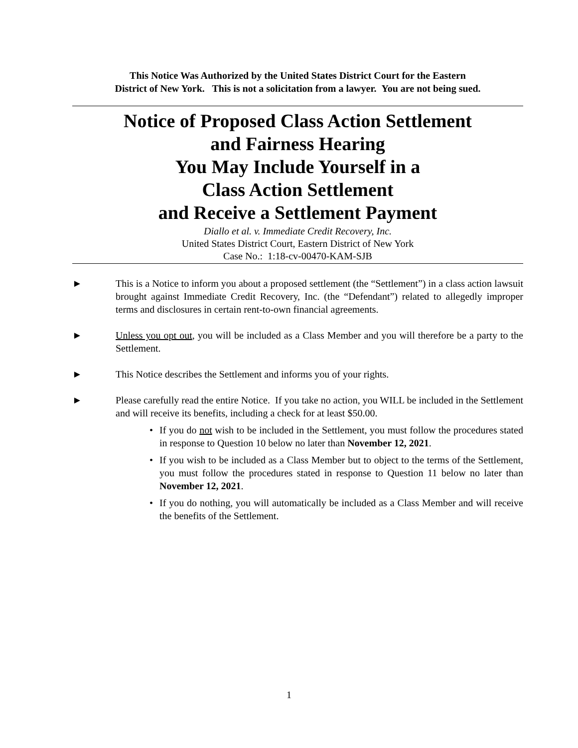This Notice Was Authorized by the United States District Court for the Eastern
District of New York. This is not a solicitation from a lawyer. You are not being sued.
Notice of Proposed Class Action Settlement
and Fairness Hearing
You May Include Yourself in a
Class Action Settlement
and Receive a Settlement Payment
Diallo et al. v. Immediate Credit Recovery, Inc.
United States District Court, Eastern District of New York
Case No.: 1:18-cv-00470-KAM-SJB
► This is a Notice to inform you about a proposed settlement (the “Settlement”) in a class action lawsuit brought against Immediate Credit Recovery, Inc. (the “Defendant”) related to allegedly improper terms and disclosures in certain rent-to-own financial agreements.
► Unless you opt out, you will be included as a Class Member and you will therefore be a party to the Settlement.
► This Notice describes the Settlement and informs you of your rights.
► Please carefully read the entire Notice. If you take no action, you WILL be included in the Settlement and will receive its benefits, including a check for at least $50.00.
• If you do not wish to be included in the Settlement, you must follow the procedures stated in response to Question 10 below no later than November 12, 2021.
• If you wish to be included as a Class Member but to object to the terms of the Settlement, you must follow the procedures stated in response to Question 11 below no later than November 12, 2021.
• If you do nothing, you will automatically be included as a Class Member and will receive the benefits of the Settlement.
1